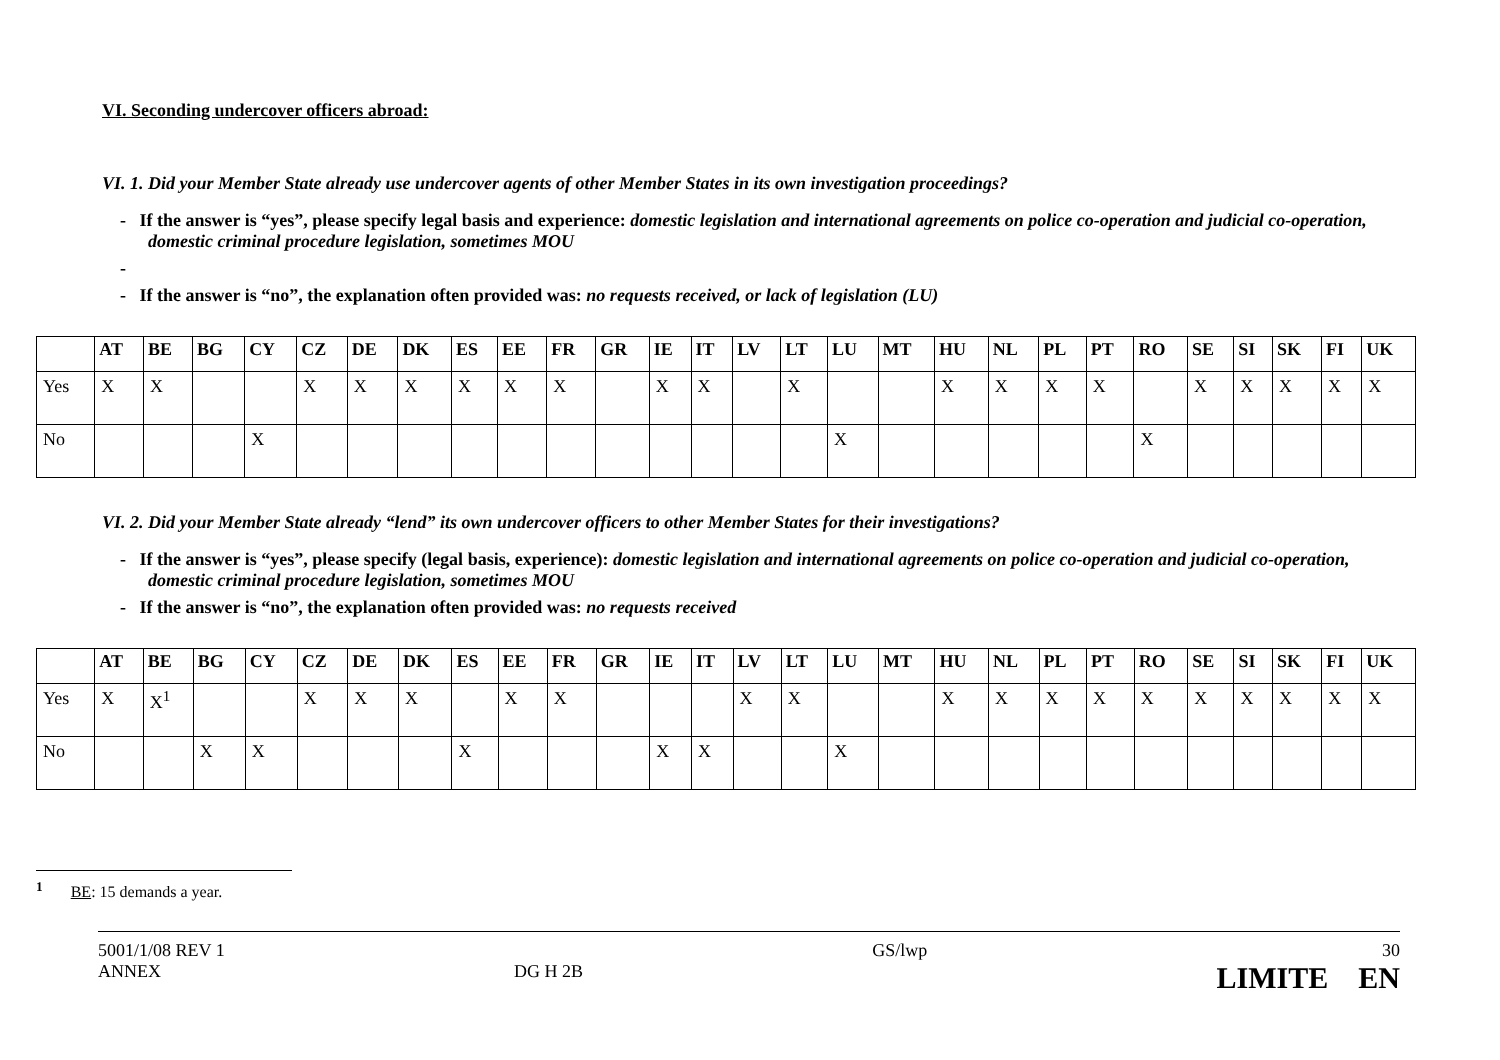VI. Seconding undercover officers abroad:
VI. 1. Did your Member State already use undercover agents of other Member States in its own investigation proceedings?
- If the answer is “yes”, please specify legal basis and experience: domestic legislation and international agreements on police co-operation and judicial co-operation, domestic criminal procedure legislation, sometimes MOU
-
- If the answer is “no”, the explanation often provided was: no requests received, or lack of legislation (LU)
| | AT | BE | BG | CY | CZ | DE | DK | ES | EE | FR | GR | IE | IT | LV | LT | LU | MT | HU | NL | PL | PT | RO | SE | SI | SK | FI | UK |
| --- | --- | --- | --- | --- | --- | --- | --- | --- | --- | --- | --- | --- | --- | --- | --- | --- | --- | --- | --- | --- | --- | --- | --- | --- | --- | --- | --- |
| Yes | X | X | | | X | X | X | X | X | X | | X | X | | X | | | X | X | X | X | | X | X | X | X | X |
| No | | | | X | | | | | | | | | | | | X | | | | | | X | | | | | |
VI. 2. Did your Member State already “lend” its own undercover officers to other Member States for their investigations?
- If the answer is “yes”, please specify (legal basis, experience): domestic legislation and international agreements on police co-operation and judicial co-operation, domestic criminal procedure legislation, sometimes MOU
- If the answer is “no”, the explanation often provided was: no requests received
| | AT | BE | BG | CY | CZ | DE | DK | ES | EE | FR | GR | IE | IT | LV | LT | LU | MT | HU | NL | PL | PT | RO | SE | SI | SK | FI | UK |
| --- | --- | --- | --- | --- | --- | --- | --- | --- | --- | --- | --- | --- | --- | --- | --- | --- | --- | --- | --- | --- | --- | --- | --- | --- | --- | --- | --- |
| Yes | X | X<sup>1</sup> | | | X | X | X | | X | X | | | | X | X | | | X | X | X | X | X | X | X | X | X | X |
| No | | | X | X | | | | X | | | | X | X | | | X | | | | | | | | | | | |
<sup>1</sup> BE: 15 demands a year.
5001/1/08 REV 1
ANNEX
DG H 2B GS/lwp 30
LIMITE EN